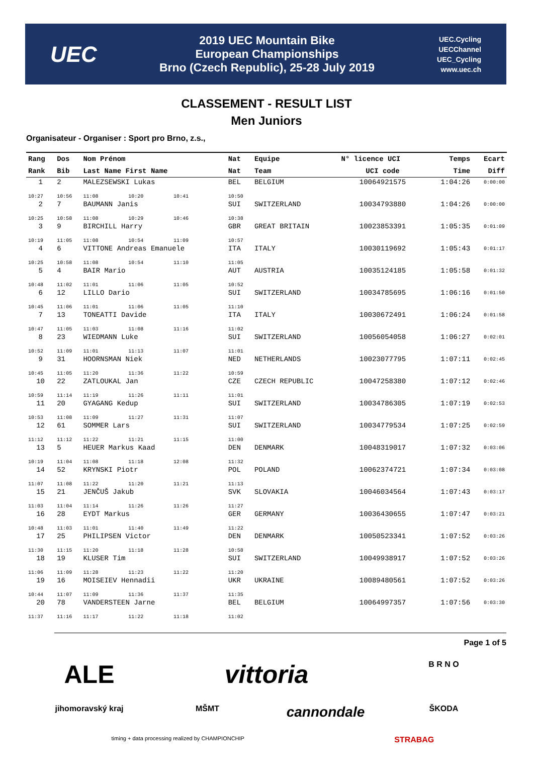UEC
2019 UEC Mountain Bike
European Championships
Brno (Czech Republic), 25-28 July 2019
UEC.Cycling
UECChannel
UEC_Cycling
www.uec.ch
CLASSEMENT - RESULT LIST
Men Juniors
Organisateur - Organiser : Sport pro Brno, z.s.,
| Rang | Dos | Nom Prénom | | | | Nat | Equipe | N° licence UCI | Temps | Ecart |
| --- | --- | --- | --- | --- | --- | --- | --- | --- | --- | --- |
| Rank | Bib | Last Name First Name | | | | Nat | Team | UCI code | Time | Diff |
| 1 | 2 | MALEZSEWSKI Lukas | | | | BEL | BELGIUM | 10064921575 | 1:04:26 | 0:00:00 |
| 10:27 | 10:56 | 11:08 | 10:20 | 10:41 | | 10:50 | | | | |
| 2 | 7 | BAUMANN Janis | | | | SUI | SWITZERLAND | 10034793880 | 1:04:26 | 0:00:00 |
| 10:25 | 10:58 | 11:08 | 10:29 | 10:46 | | 10:38 | | | | |
| 3 | 9 | BIRCHILL Harry | | | | GBR | GREAT BRITAIN | 10023853391 | 1:05:35 | 0:01:09 |
| 10:19 | 11:05 | 11:08 | 10:54 | 11:09 | | 10:57 | | | | |
| 4 | 6 | VITTONE Andreas Emanuele | | | | ITA | ITALY | 10030119692 | 1:05:43 | 0:01:17 |
| 10:25 | 10:58 | 11:08 | 10:54 | 11:10 | | 11:05 | | | | |
| 5 | 4 | BAIR Mario | | | | AUT | AUSTRIA | 10035124185 | 1:05:58 | 0:01:32 |
| 10:48 | 11:02 | 11:01 | 11:06 | 11:05 | | 10:52 | | | | |
| 6 | 12 | LILLO Dario | | | | SUI | SWITZERLAND | 10034785695 | 1:06:16 | 0:01:50 |
| 10:45 | 11:06 | 11:01 | 11:06 | 11:05 | | 11:10 | | | | |
| 7 | 13 | TONEATTI Davide | | | | ITA | ITALY | 10030672491 | 1:06:24 | 0:01:58 |
| 10:47 | 11:05 | 11:03 | 11:08 | 11:16 | | 11:02 | | | | |
| 8 | 23 | WIEDMANN Luke | | | | SUI | SWITZERLAND | 10056054058 | 1:06:27 | 0:02:01 |
| 10:52 | 11:09 | 11:01 | 11:13 | 11:07 | | 11:01 | | | | |
| 9 | 31 | HOORNSMAN Niek | | | | NED | NETHERLANDS | 10023077795 | 1:07:11 | 0:02:45 |
| 10:45 | 11:05 | 11:20 | 11:36 | 11:22 | | 10:59 | | | | |
| 10 | 22 | ZATLOUKAL Jan | | | | CZE | CZECH REPUBLIC | 10047258380 | 1:07:12 | 0:02:46 |
| 10:59 | 11:14 | 11:19 | 11:26 | 11:11 | | 11:01 | | | | |
| 11 | 20 | GYAGANG Kedup | | | | SUI | SWITZERLAND | 10034786305 | 1:07:19 | 0:02:53 |
| 10:53 | 11:08 | 11:09 | 11:27 | 11:31 | | 11:07 | | | | |
| 12 | 61 | SOMMER Lars | | | | SUI | SWITZERLAND | 10034779534 | 1:07:25 | 0:02:59 |
| 11:12 | 11:12 | 11:22 | 11:21 | 11:15 | | 11:00 | | | | |
| 13 | 5 | HEUER Markus Kaad | | | | DEN | DENMARK | 10048319017 | 1:07:32 | 0:03:06 |
| 10:19 | 11:04 | 11:08 | 11:18 | 12:08 | | 11:32 | | | | |
| 14 | 52 | KRYNSKI Piotr | | | | POL | POLAND | 10062374721 | 1:07:34 | 0:03:08 |
| 11:07 | 11:08 | 11:22 | 11:20 | 11:21 | | 11:13 | | | | |
| 15 | 21 | JENČUŠ Jakub | | | | SVK | SLOVAKIA | 10046034564 | 1:07:43 | 0:03:17 |
| 11:03 | 11:04 | 11:14 | 11:26 | 11:26 | | 11:27 | | | | |
| 16 | 28 | EYDT Markus | | | | GER | GERMANY | 10036430655 | 1:07:47 | 0:03:21 |
| 10:48 | 11:03 | 11:01 | 11:40 | 11:49 | | 11:22 | | | | |
| 17 | 25 | PHILIPSEN Victor | | | | DEN | DENMARK | 10050523341 | 1:07:52 | 0:03:26 |
| 11:30 | 11:15 | 11:20 | 11:18 | 11:28 | | 10:58 | | | | |
| 18 | 19 | KLUSER Tim | | | | SUI | SWITZERLAND | 10049938917 | 1:07:52 | 0:03:26 |
| 11:06 | 11:09 | 11:28 | 11:23 | 11:22 | | 11:20 | | | | |
| 19 | 16 | MOISEIEV Hennadii | | | | UKR | UKRAINE | 10089480561 | 1:07:52 | 0:03:26 |
| 10:44 | 11:07 | 11:09 | 11:36 | 11:37 | | 11:35 | | | | |
| 20 | 78 | VANDERSTEEN Jarne | | | | BEL | BELGIUM | 10064997357 | 1:07:56 | 0:03:30 |
| 11:37 | 11:16 | 11:17 | 11:22 | 11:18 | | 11:02 | | | | |
Page 1 of 5
ALE
vittoria
B R N O
jihomoravský kraj
MŠMT
cannondale
ŠKODA
timing + data processing realized by CHAMPIONCHIP
STRABAG